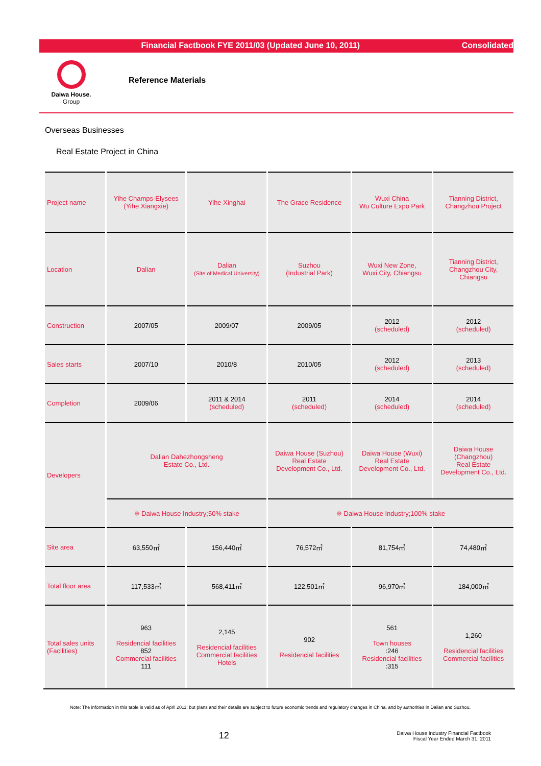Financial Factbook FYE 2011/03 (Updated June 10, 2011)
Consolidated
Daiwa House.
Group
Reference Materials
Overseas Businesses
Real Estate Project in China
| Project name | Yihe Champs-Elysees (Yihe Xiangxie) | Yihe Xinghai | The Grace Residence | Wuxi China Wu Culture Expo Park | Tianning District, Changzhou Project |
| Location | Dalian | Dalian (Site of Medical University) | Suzhou (Industrial Park) | Wuxi New Zone, Wuxi City, Chiangsu | Tianning District, Changzhou City, Chiangsu |
| Construction | 2007/05 | 2009/07 | 2009/05 | 2012 (scheduled) | 2012 (scheduled) |
| Sales starts | 2007/10 | 2010/8 | 2010/05 | 2012 (scheduled) | 2013 (scheduled) |
| Completion | 2009/06 | 2011 & 2014 (scheduled) | 2011 (scheduled) | 2014 (scheduled) | 2014 (scheduled) |
| Developers | Dalian Dahezhongsheng Estate Co., Ltd. | | Daiwa House (Suzhou) Real Estate Development Co., Ltd. | Daiwa House (Wuxi) Real Estate Development Co., Ltd. | Daiwa House (Changzhou) Real Estate Development Co., Ltd. |
| | ※ Daiwa House Industry;50% stake | | ※ Daiwa House Industry;100% stake | | |
| Site area | 63,550㎡ | 156,440㎡ | 76,572㎡ | 81,754㎡ | 74,480㎡ |
| Total floor area | 117,533㎡ | 568,411㎡ | 122,501㎡ | 96,970㎡ | 184,000㎡ |
| Total sales units (Facilities) | 963 Residencial facilities 852 Commercial facilities 111 | 2,145 Residencial facilities Commercial facilities Hotels | 902 Residencial facilities | 561 Town houses :246 Residencial facilities :315 | 1,260 Residencial facilities Commercial facilities |
Note: The information in this table is valid as of April 2011; but plans and their details are subject to future economic trends and regulatory changes in China, and by authorities in Dailan and Suzhou.
12
Daiwa House Industry Financial Factbook
Fiscal Year Ended March 31, 2011